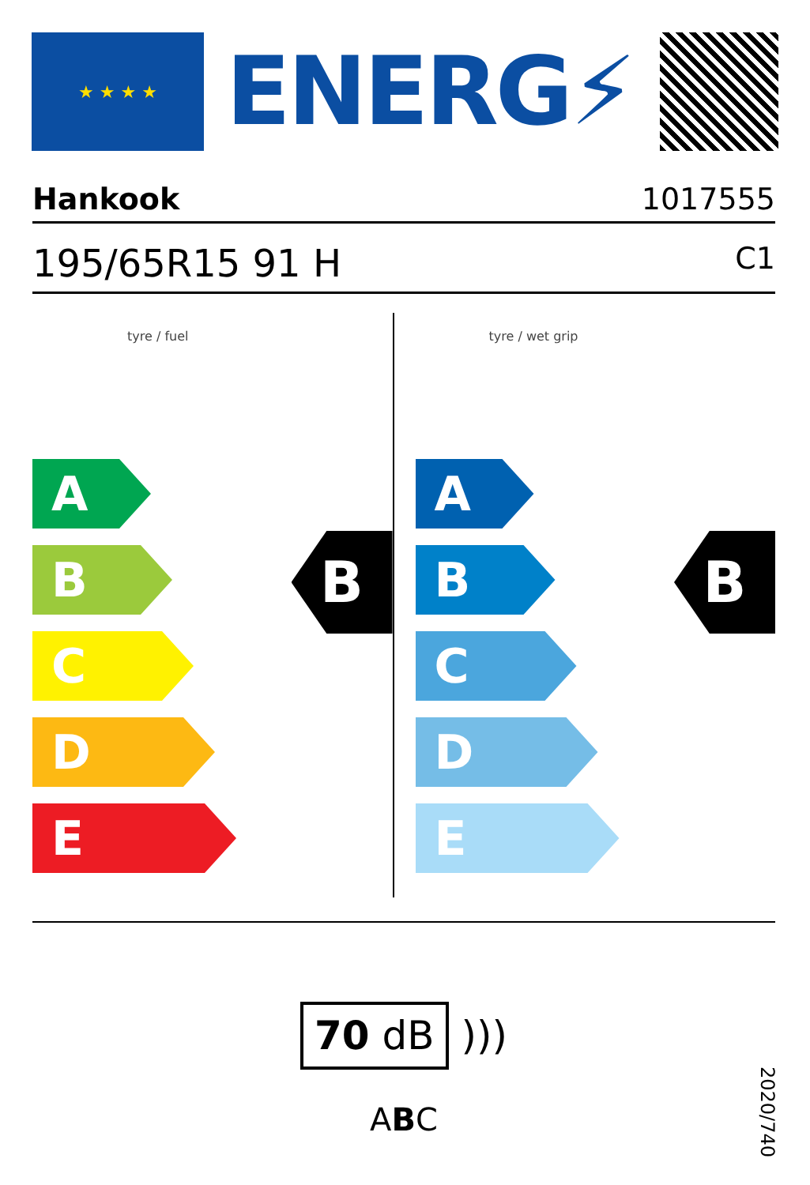★ ★ ★ ★
ENERG⚡
Hankook 1017555
195/65R15 91 H C1
tyre / fuel
A
B
C
D
E
B
tyre / wet grip
A
B
C
D
E
B
70 dB )))
ABC
2020/740